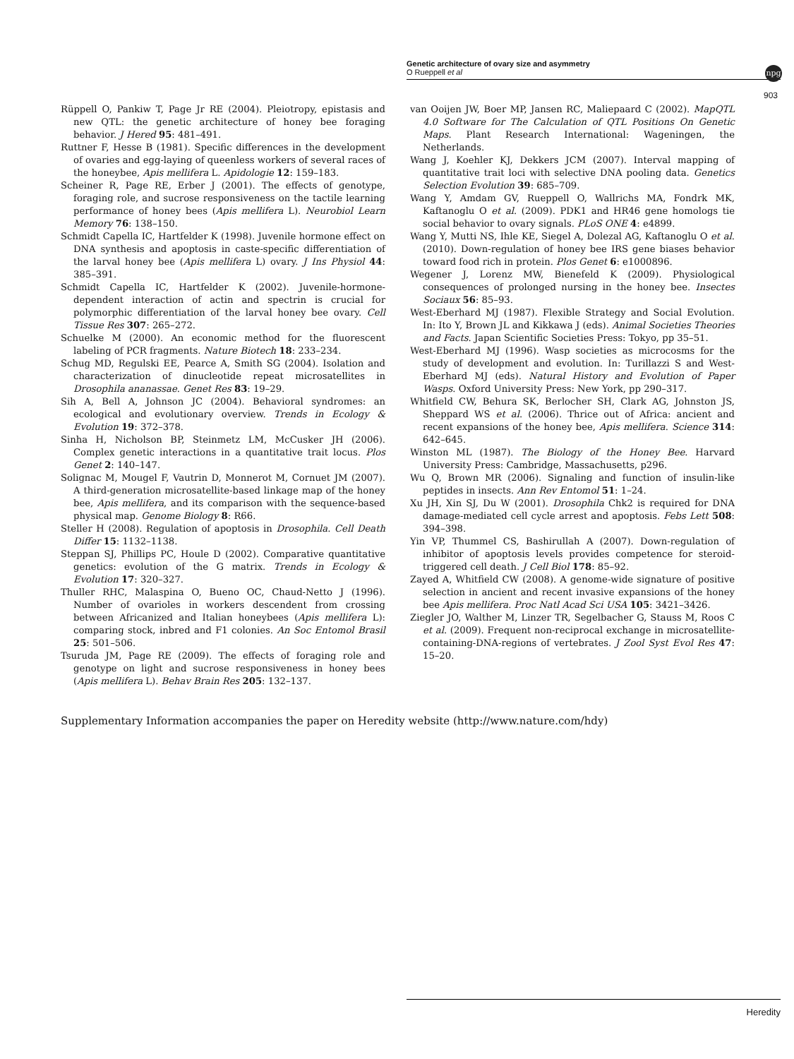Genetic architecture of ovary size and asymmetry
O Rueppell et al
npg
903
Rüppell O, Pankiw T, Page Jr RE (2004). Pleiotropy, epistasis and new QTL: the genetic architecture of honey bee foraging behavior. J Hered 95: 481–491.
Ruttner F, Hesse B (1981). Specific differences in the development of ovaries and egg-laying of queenless workers of several races of the honeybee, Apis mellifera L. Apidologie 12: 159–183.
Scheiner R, Page RE, Erber J (2001). The effects of genotype, foraging role, and sucrose responsiveness on the tactile learning performance of honey bees (Apis mellifera L). Neurobiol Learn Memory 76: 138–150.
Schmidt Capella IC, Hartfelder K (1998). Juvenile hormone effect on DNA synthesis and apoptosis in caste-specific differentiation of the larval honey bee (Apis mellifera L) ovary. J Ins Physiol 44: 385–391.
Schmidt Capella IC, Hartfelder K (2002). Juvenile-hormone-dependent interaction of actin and spectrin is crucial for polymorphic differentiation of the larval honey bee ovary. Cell Tissue Res 307: 265–272.
Schuelke M (2000). An economic method for the fluorescent labeling of PCR fragments. Nature Biotech 18: 233–234.
Schug MD, Regulski EE, Pearce A, Smith SG (2004). Isolation and characterization of dinucleotide repeat microsatellites in Drosophila ananassae. Genet Res 83: 19–29.
Sih A, Bell A, Johnson JC (2004). Behavioral syndromes: an ecological and evolutionary overview. Trends in Ecology & Evolution 19: 372–378.
Sinha H, Nicholson BP, Steinmetz LM, McCusker JH (2006). Complex genetic interactions in a quantitative trait locus. Plos Genet 2: 140–147.
Solignac M, Mougel F, Vautrin D, Monnerot M, Cornuet JM (2007). A third-generation microsatellite-based linkage map of the honey bee, Apis mellifera, and its comparison with the sequence-based physical map. Genome Biology 8: R66.
Steller H (2008). Regulation of apoptosis in Drosophila. Cell Death Differ 15: 1132–1138.
Steppan SJ, Phillips PC, Houle D (2002). Comparative quantitative genetics: evolution of the G matrix. Trends in Ecology & Evolution 17: 320–327.
Thuller RHC, Malaspina O, Bueno OC, Chaud-Netto J (1996). Number of ovarioles in workers descendent from crossing between Africanized and Italian honeybees (Apis mellifera L): comparing stock, inbred and F1 colonies. An Soc Entomol Brasil 25: 501–506.
Tsuruda JM, Page RE (2009). The effects of foraging role and genotype on light and sucrose responsiveness in honey bees (Apis mellifera L). Behav Brain Res 205: 132–137.
van Ooijen JW, Boer MP, Jansen RC, Maliepaard C (2002). MapQTL 4.0 Software for The Calculation of QTL Positions On Genetic Maps. Plant Research International: Wageningen, the Netherlands.
Wang J, Koehler KJ, Dekkers JCM (2007). Interval mapping of quantitative trait loci with selective DNA pooling data. Genetics Selection Evolution 39: 685–709.
Wang Y, Amdam GV, Rueppell O, Wallrichs MA, Fondrk MK, Kaftanoglu O et al. (2009). PDK1 and HR46 gene homologs tie social behavior to ovary signals. PLoS ONE 4: e4899.
Wang Y, Mutti NS, Ihle KE, Siegel A, Dolezal AG, Kaftanoglu O et al. (2010). Down-regulation of honey bee IRS gene biases behavior toward food rich in protein. Plos Genet 6: e1000896.
Wegener J, Lorenz MW, Bienefeld K (2009). Physiological consequences of prolonged nursing in the honey bee. Insectes Sociaux 56: 85–93.
West-Eberhard MJ (1987). Flexible Strategy and Social Evolution. In: Ito Y, Brown JL and Kikkawa J (eds). Animal Societies Theories and Facts. Japan Scientific Societies Press: Tokyo, pp 35–51.
West-Eberhard MJ (1996). Wasp societies as microcosms for the study of development and evolution. In: Turillazzi S and West-Eberhard MJ (eds). Natural History and Evolution of Paper Wasps. Oxford University Press: New York, pp 290–317.
Whitfield CW, Behura SK, Berlocher SH, Clark AG, Johnston JS, Sheppard WS et al. (2006). Thrice out of Africa: ancient and recent expansions of the honey bee, Apis mellifera. Science 314: 642–645.
Winston ML (1987). The Biology of the Honey Bee. Harvard University Press: Cambridge, Massachusetts, p296.
Wu Q, Brown MR (2006). Signaling and function of insulin-like peptides in insects. Ann Rev Entomol 51: 1–24.
Xu JH, Xin SJ, Du W (2001). Drosophila Chk2 is required for DNA damage-mediated cell cycle arrest and apoptosis. Febs Lett 508: 394–398.
Yin VP, Thummel CS, Bashirullah A (2007). Down-regulation of inhibitor of apoptosis levels provides competence for steroid-triggered cell death. J Cell Biol 178: 85–92.
Zayed A, Whitfield CW (2008). A genome-wide signature of positive selection in ancient and recent invasive expansions of the honey bee Apis mellifera. Proc Natl Acad Sci USA 105: 3421–3426.
Ziegler JO, Walther M, Linzer TR, Segelbacher G, Stauss M, Roos C et al. (2009). Frequent non-reciprocal exchange in microsatellite-containing-DNA-regions of vertebrates. J Zool Syst Evol Res 47: 15–20.
Supplementary Information accompanies the paper on Heredity website (http://www.nature.com/hdy)
Heredity